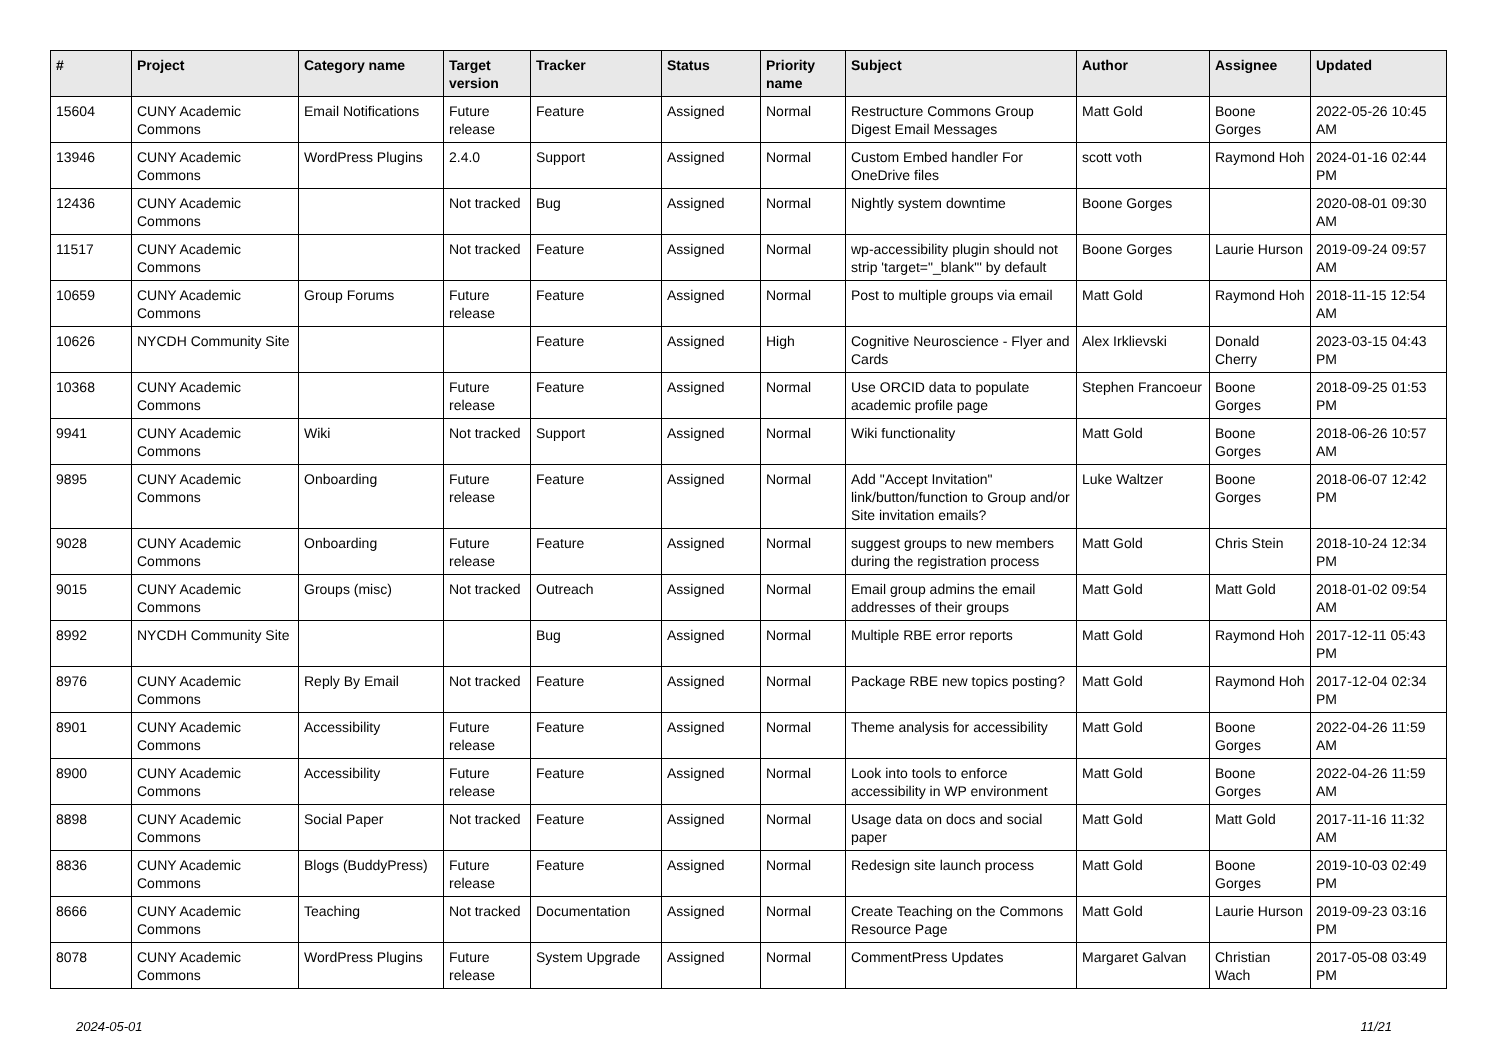| # | Project | Category name | Target version | Tracker | Status | Priority name | Subject | Author | Assignee | Updated |
| --- | --- | --- | --- | --- | --- | --- | --- | --- | --- | --- |
| 15604 | CUNY Academic Commons | Email Notifications | Future release | Feature | Assigned | Normal | Restructure Commons Group Digest Email Messages | Matt Gold | Boone Gorges | 2022-05-26 10:45 AM |
| 13946 | CUNY Academic Commons | WordPress Plugins | 2.4.0 | Support | Assigned | Normal | Custom Embed handler For OneDrive files | scott voth | Raymond Hoh | 2024-01-16 02:44 PM |
| 12436 | CUNY Academic Commons | | Not tracked | Bug | Assigned | Normal | Nightly system downtime | Boone Gorges | | 2020-08-01 09:30 AM |
| 11517 | CUNY Academic Commons | | Not tracked | Feature | Assigned | Normal | wp-accessibility plugin should not strip 'target="_blank"' by default | Boone Gorges | Laurie Hurson | 2019-09-24 09:57 AM |
| 10659 | CUNY Academic Commons | Group Forums | Future release | Feature | Assigned | Normal | Post to multiple groups via email | Matt Gold | Raymond Hoh | 2018-11-15 12:54 AM |
| 10626 | NYCDH Community Site | | | Feature | Assigned | High | Cognitive Neuroscience - Flyer and Cards | Alex Irklievski | Donald Cherry | 2023-03-15 04:43 PM |
| 10368 | CUNY Academic Commons | | Future release | Feature | Assigned | Normal | Use ORCID data to populate academic profile page | Stephen Francoeur | Boone Gorges | 2018-09-25 01:53 PM |
| 9941 | CUNY Academic Commons | Wiki | Not tracked | Support | Assigned | Normal | Wiki functionality | Matt Gold | Boone Gorges | 2018-06-26 10:57 AM |
| 9895 | CUNY Academic Commons | Onboarding | Future release | Feature | Assigned | Normal | Add "Accept Invitation" link/button/function to Group and/or Site invitation emails? | Luke Waltzer | Boone Gorges | 2018-06-07 12:42 PM |
| 9028 | CUNY Academic Commons | Onboarding | Future release | Feature | Assigned | Normal | suggest groups to new members during the registration process | Matt Gold | Chris Stein | 2018-10-24 12:34 PM |
| 9015 | CUNY Academic Commons | Groups (misc) | Not tracked | Outreach | Assigned | Normal | Email group admins the email addresses of their groups | Matt Gold | Matt Gold | 2018-01-02 09:54 AM |
| 8992 | NYCDH Community Site | | | Bug | Assigned | Normal | Multiple RBE error reports | Matt Gold | Raymond Hoh | 2017-12-11 05:43 PM |
| 8976 | CUNY Academic Commons | Reply By Email | Not tracked | Feature | Assigned | Normal | Package RBE new topics posting? | Matt Gold | Raymond Hoh | 2017-12-04 02:34 PM |
| 8901 | CUNY Academic Commons | Accessibility | Future release | Feature | Assigned | Normal | Theme analysis for accessibility | Matt Gold | Boone Gorges | 2022-04-26 11:59 AM |
| 8900 | CUNY Academic Commons | Accessibility | Future release | Feature | Assigned | Normal | Look into tools to enforce accessibility in WP environment | Matt Gold | Boone Gorges | 2022-04-26 11:59 AM |
| 8898 | CUNY Academic Commons | Social Paper | Not tracked | Feature | Assigned | Normal | Usage data on docs and social paper | Matt Gold | Matt Gold | 2017-11-16 11:32 AM |
| 8836 | CUNY Academic Commons | Blogs (BuddyPress) | Future release | Feature | Assigned | Normal | Redesign site launch process | Matt Gold | Boone Gorges | 2019-10-03 02:49 PM |
| 8666 | CUNY Academic Commons | Teaching | Not tracked | Documentation | Assigned | Normal | Create Teaching on the Commons Resource Page | Matt Gold | Laurie Hurson | 2019-09-23 03:16 PM |
| 8078 | CUNY Academic Commons | WordPress Plugins | Future release | System Upgrade | Assigned | Normal | CommentPress Updates | Margaret Galvan | Christian Wach | 2017-05-08 03:49 PM |
2024-05-01 11/21